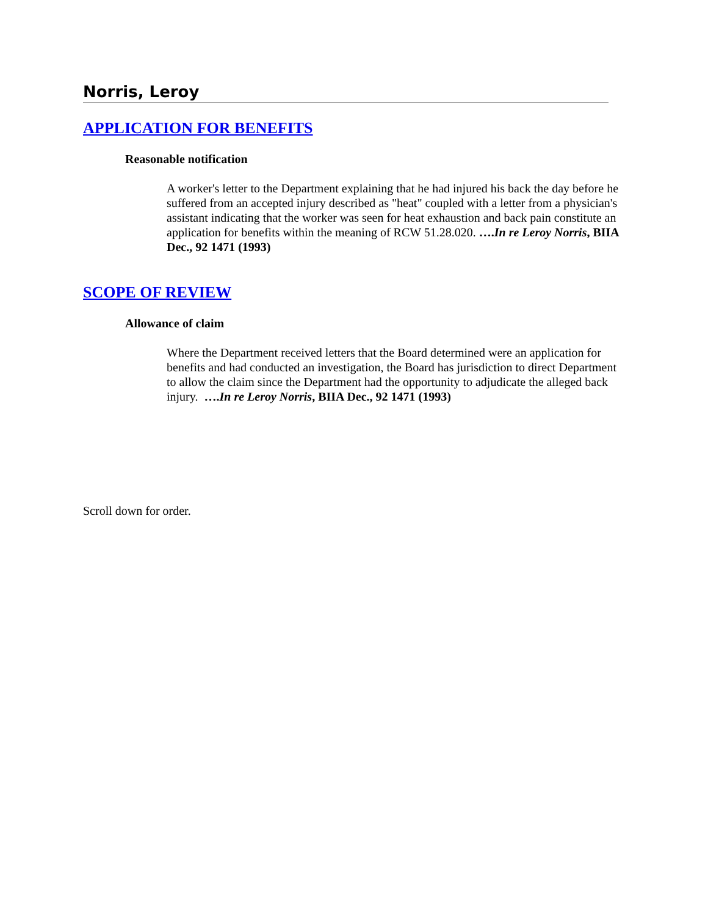Norris, Leroy
APPLICATION FOR BENEFITS
Reasonable notification
A worker's letter to the Department explaining that he had injured his back the day before he suffered from an accepted injury described as "heat" coupled with a letter from a physician's assistant indicating that the worker was seen for heat exhaustion and back pain constitute an application for benefits within the meaning of RCW 51.28.020. ….In re Leroy Norris, BIIA Dec., 92 1471 (1993)
SCOPE OF REVIEW
Allowance of claim
Where the Department received letters that the Board determined were an application for benefits and had conducted an investigation, the Board has jurisdiction to direct Department to allow the claim since the Department had the opportunity to adjudicate the alleged back injury. ….In re Leroy Norris, BIIA Dec., 92 1471 (1993)
Scroll down for order.